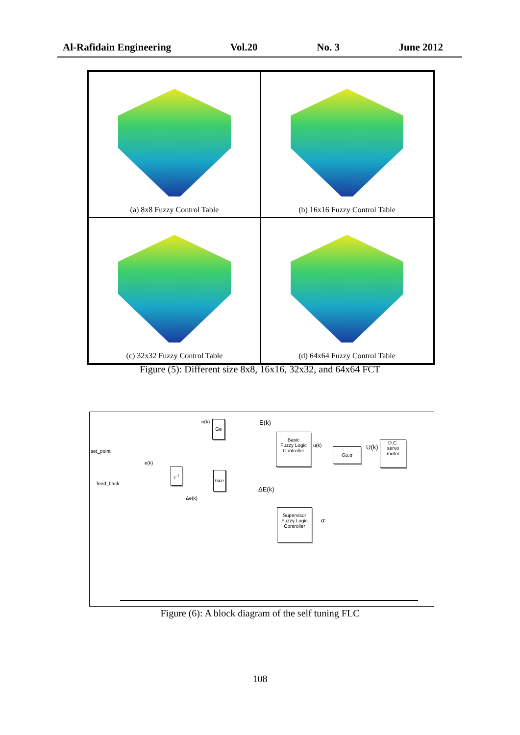Al-Rafidain Engineering Vol.20 No. 3 June 2012
(a) 8x8 Fuzzy Control Table
(b) 16x16 Fuzzy Control Table
(c) 32x32 Fuzzy Control Table
(d) 64x64 Fuzzy Control Table
Figure (5): Different size 8x8, 16x16, 32x32, and 64x64 FCT
set_point
feed_back
e(k) Ge E(k)
e(k)
z<sup>-1</sup>
Δe(k)
Gce
ΔE(k)
Basic
Fuzzy Logic
Controller
u(k)
Gu.α U(k)
D.C.
servo
motor
Supervisor
Fuzzy Logic
Controller
α
Figure (6): A block diagram of the self tuning FLC
108